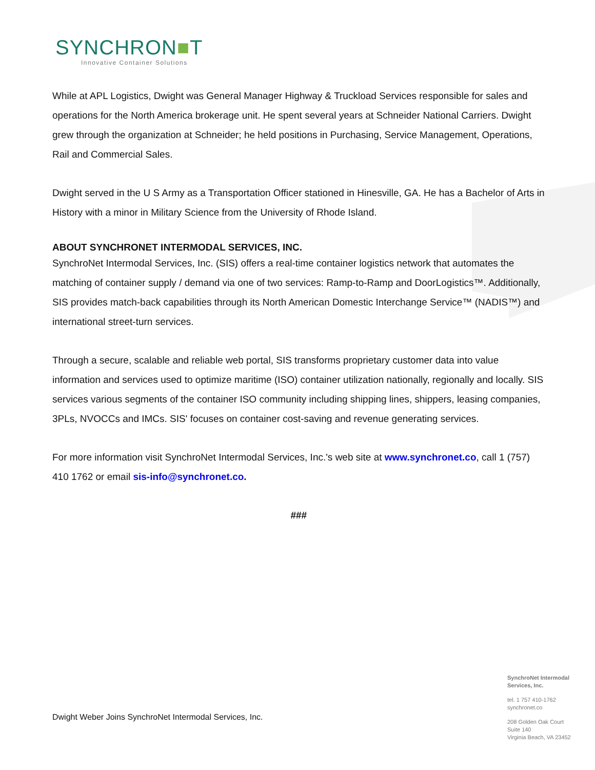SYNCHRON■T
Innovative Container Solutions
While at APL Logistics, Dwight was General Manager Highway & Truckload Services responsible for sales and operations for the North America brokerage unit. He spent several years at Schneider National Carriers. Dwight grew through the organization at Schneider; he held positions in Purchasing, Service Management, Operations, Rail and Commercial Sales.
Dwight served in the U S Army as a Transportation Officer stationed in Hinesville, GA. He has a Bachelor of Arts in History with a minor in Military Science from the University of Rhode Island.
ABOUT SYNCHRONET INTERMODAL SERVICES, INC.
SynchroNet Intermodal Services, Inc. (SIS) offers a real-time container logistics network that automates the matching of container supply / demand via one of two services: Ramp-to-Ramp and DoorLogistics™. Additionally, SIS provides match-back capabilities through its North American Domestic Interchange Service™ (NADIS™) and international street-turn services.
Through a secure, scalable and reliable web portal, SIS transforms proprietary customer data into value information and services used to optimize maritime (ISO) container utilization nationally, regionally and locally. SIS services various segments of the container ISO community including shipping lines, shippers, leasing companies, 3PLs, NVOCCs and IMCs. SIS' focuses on container cost-saving and revenue generating services.
For more information visit SynchroNet Intermodal Services, Inc.'s web site at www.synchronet.co, call 1 (757) 410 1762 or email sis-info@synchronet.co.
###
Dwight Weber Joins SynchroNet Intermodal Services, Inc.
SynchroNet Intermodal
Services, Inc.
tel. 1 757 410-1762
synchronet.co
208 Golden Oak Court
Suite 140
Virginia Beach, VA 23452